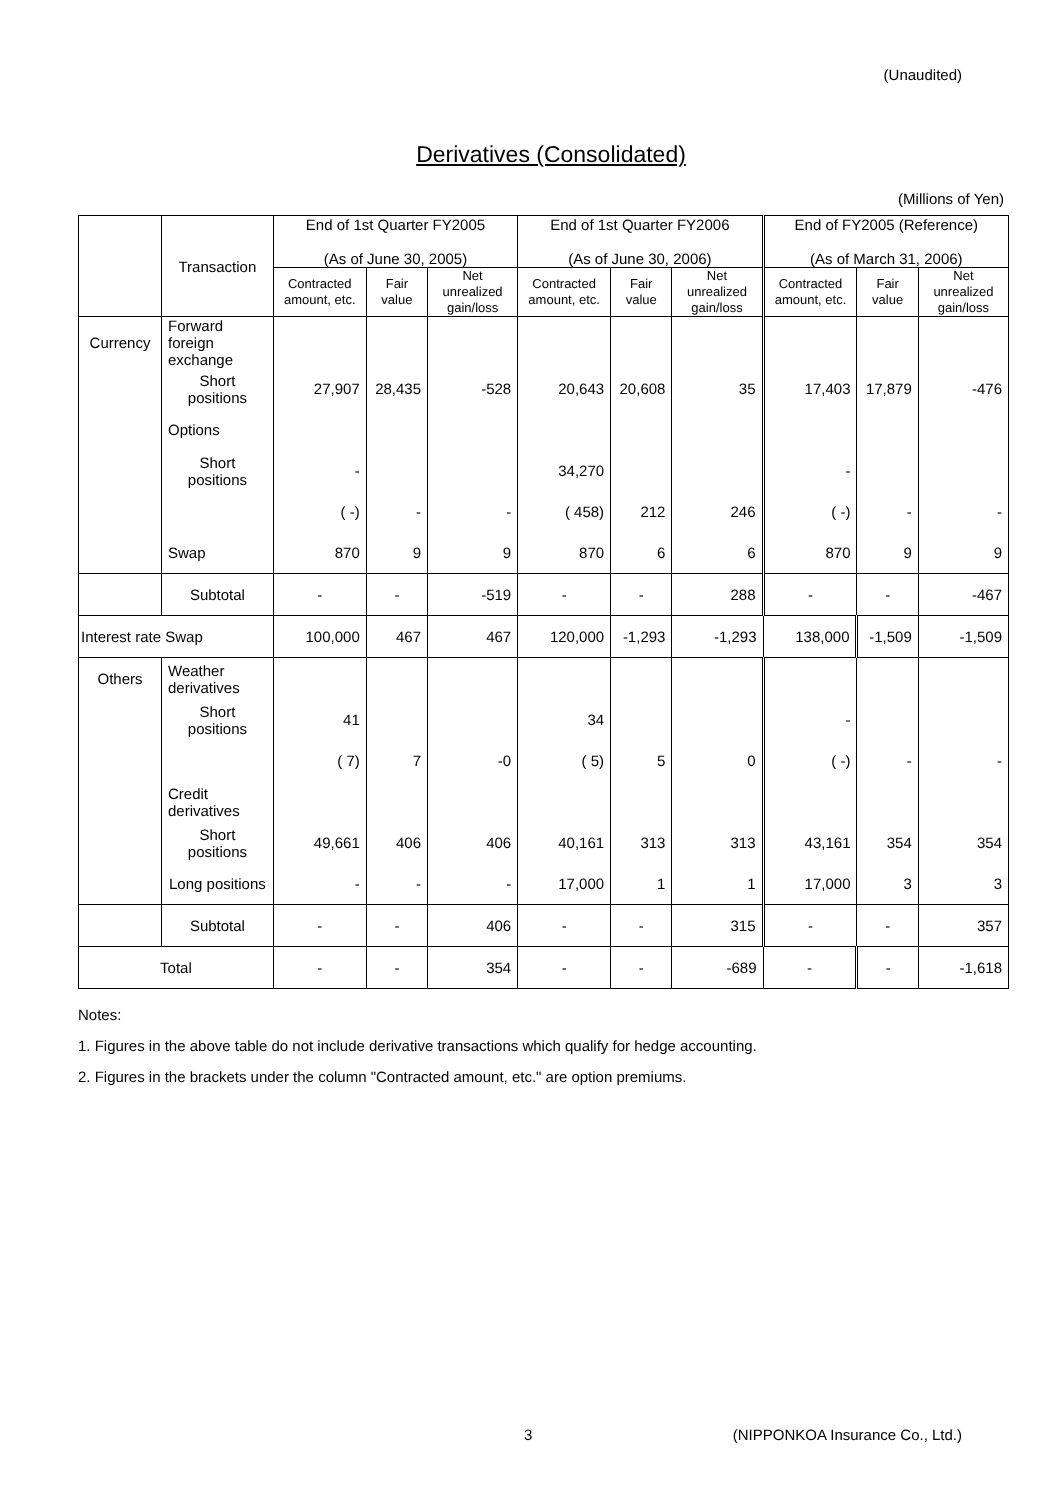(Unaudited)
Derivatives (Consolidated)
(Millions of Yen)
| | Transaction | End of 1st Quarter FY2005 (As of June 30, 2005) | | | End of 1st Quarter FY2006 (As of June 30, 2006) | | | End of FY2005 (Reference) (As of March 31, 2006) | | |
| --- | --- | --- | --- | --- | --- | --- | --- | --- | --- | --- |
| | | Contracted amount, etc. | Fair value | Net unrealized gain/loss | Contracted amount, etc. | Fair value | Net unrealized gain/loss | Contracted amount, etc. | Fair value | Net unrealized gain/loss |
| Currency | Forward foreign exchange | | | | | | | | | |
| | Short positions | 27,907 | 28,435 | -528 | 20,643 | 20,608 | 35 | 17,403 | 17,879 | -476 |
| | Options | | | | | | | | | |
| | Short positions | - | | | 34,270 | | | - | | |
| | | ( -) | - | - | ( 458) | 212 | 246 | ( -) | - | - |
| | Swap | 870 | 9 | 9 | 870 | 6 | 6 | 870 | 9 | 9 |
| | Subtotal | - | - | -519 | - | - | 288 | - | - | -467 |
| Interest rate Swap | | 100,000 | 467 | 467 | 120,000 | -1,293 | -1,293 | 138,000 | -1,509 | -1,509 |
| Others | Weather derivatives | | | | | | | | | |
| | Short positions | 41 | | | 34 | | | - | | |
| | | ( 7) | 7 | -0 | ( 5) | 5 | 0 | ( -) | - | - |
| | Credit derivatives | | | | | | | | | |
| | Short positions | 49,661 | 406 | 406 | 40,161 | 313 | 313 | 43,161 | 354 | 354 |
| | Long positions | - | - | - | 17,000 | 1 | 1 | 17,000 | 3 | 3 |
| | Subtotal | - | - | 406 | - | - | 315 | - | - | 357 |
| Total | | - | - | 354 | - | - | -689 | - | - | -1,618 |
Notes:
1. Figures in the above table do not include derivative transactions which qualify for hedge accounting.
2. Figures in the brackets under the column "Contracted amount, etc." are option premiums.
3 (NIPPONKOA Insurance Co., Ltd.)